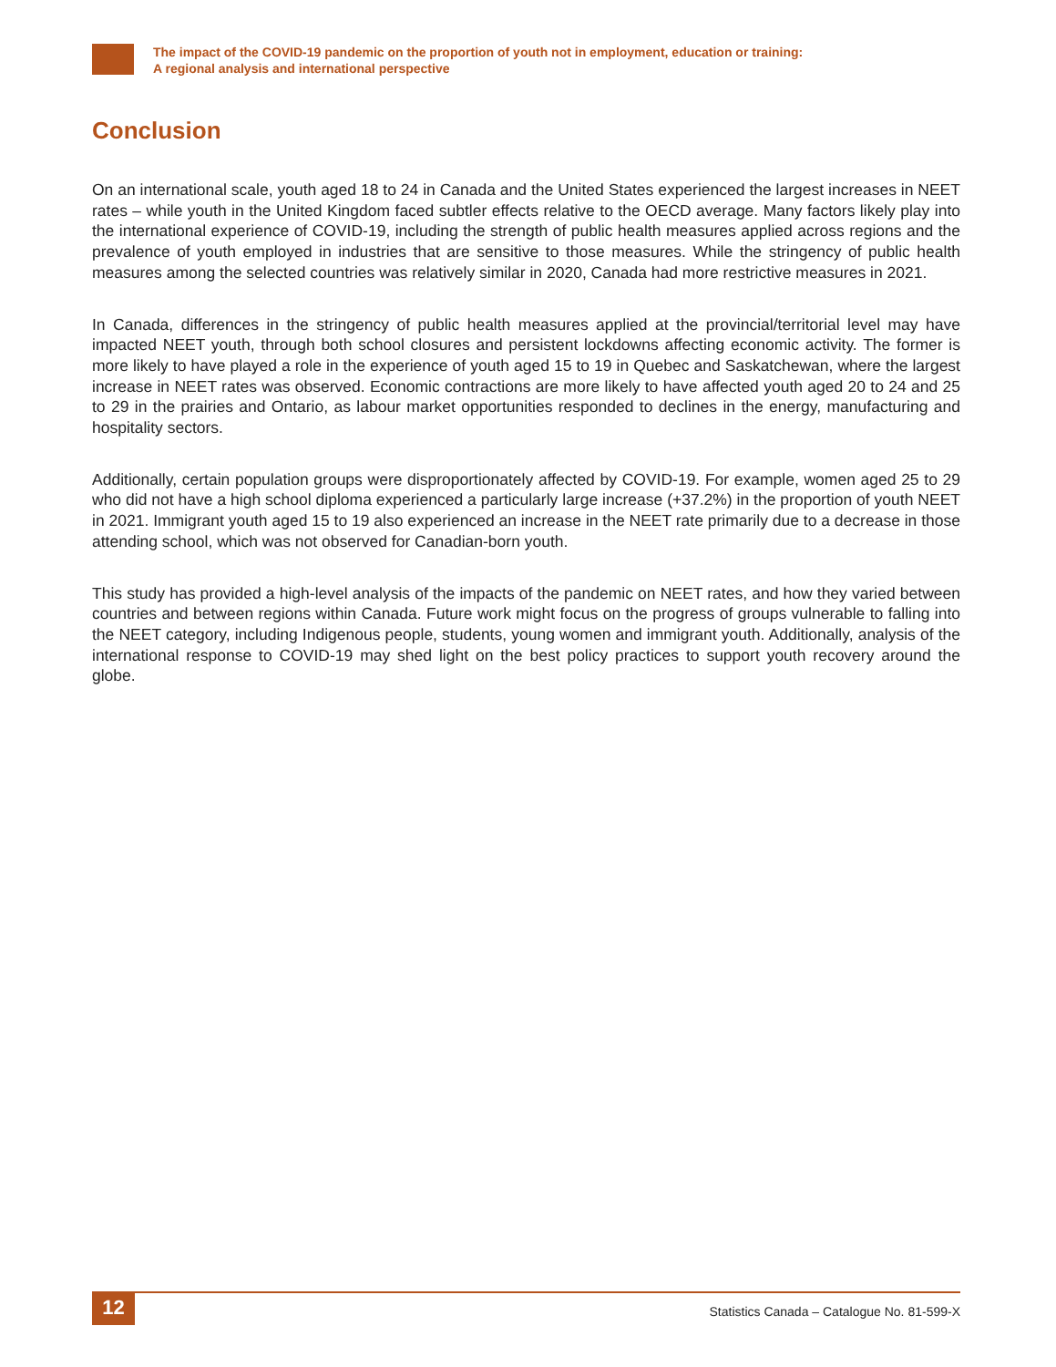The impact of the COVID-19 pandemic on the proportion of youth not in employment, education or training:
A regional analysis and international perspective
Conclusion
On an international scale, youth aged 18 to 24 in Canada and the United States experienced the largest increases in NEET rates – while youth in the United Kingdom faced subtler effects relative to the OECD average. Many factors likely play into the international experience of COVID-19, including the strength of public health measures applied across regions and the prevalence of youth employed in industries that are sensitive to those measures. While the stringency of public health measures among the selected countries was relatively similar in 2020, Canada had more restrictive measures in 2021.
In Canada, differences in the stringency of public health measures applied at the provincial/territorial level may have impacted NEET youth, through both school closures and persistent lockdowns affecting economic activity. The former is more likely to have played a role in the experience of youth aged 15 to 19 in Quebec and Saskatchewan, where the largest increase in NEET rates was observed. Economic contractions are more likely to have affected youth aged 20 to 24 and 25 to 29 in the prairies and Ontario, as labour market opportunities responded to declines in the energy, manufacturing and hospitality sectors.
Additionally, certain population groups were disproportionately affected by COVID-19. For example, women aged 25 to 29 who did not have a high school diploma experienced a particularly large increase (+37.2%) in the proportion of youth NEET in 2021. Immigrant youth aged 15 to 19 also experienced an increase in the NEET rate primarily due to a decrease in those attending school, which was not observed for Canadian-born youth.
This study has provided a high-level analysis of the impacts of the pandemic on NEET rates, and how they varied between countries and between regions within Canada. Future work might focus on the progress of groups vulnerable to falling into the NEET category, including Indigenous people, students, young women and immigrant youth. Additionally, analysis of the international response to COVID-19 may shed light on the best policy practices to support youth recovery around the globe.
12
Statistics Canada – Catalogue No. 81-599-X